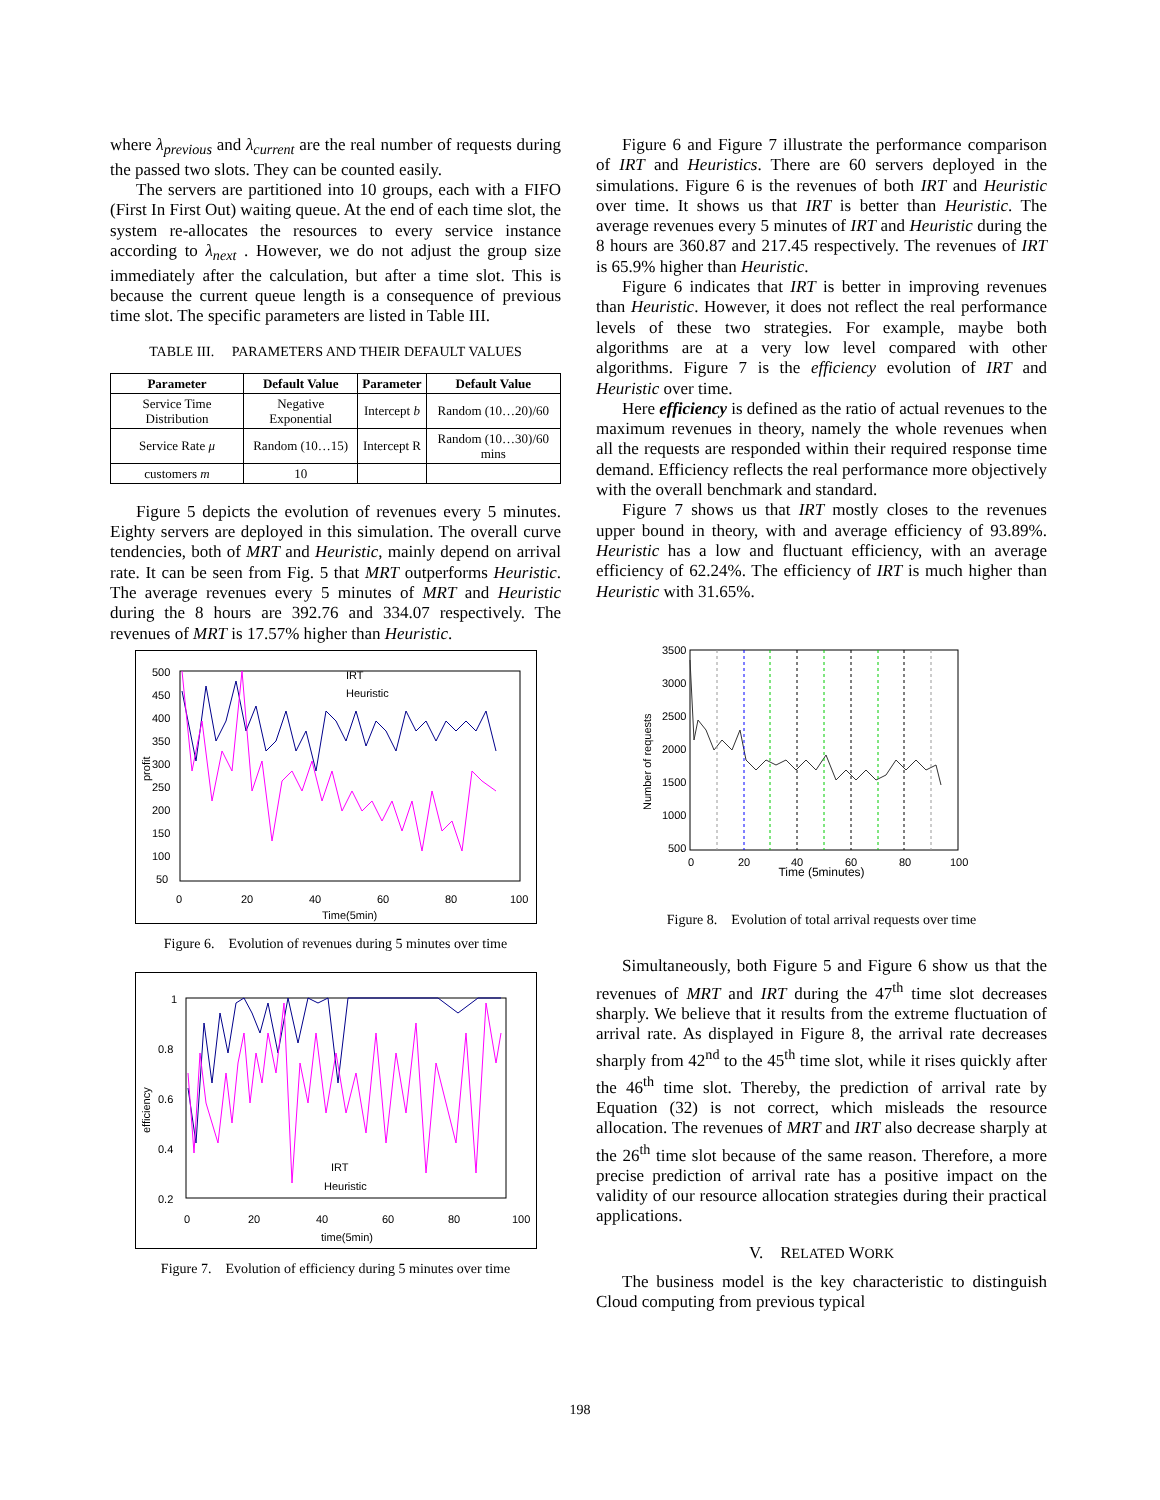where λ<sub>previous</sub> and λ<sub>current</sub> are the real number of requests during the passed two slots. They can be counted easily.
The servers are partitioned into 10 groups, each with a FIFO (First In First Out) waiting queue. At the end of each time slot, the system re-allocates the resources to every service instance according to λ<sub>next</sub> . However, we do not adjust the group size immediately after the calculation, but after a time slot. This is because the current queue length is a consequence of previous time slot. The specific parameters are listed in Table III.
TABLE III. PARAMETERS AND THEIR DEFAULT VALUES
| Parameter | Default Value | Parameter | Default Value |
| --- | --- | --- | --- |
| Service Time Distribution | Negative Exponential | Intercept b | Random (10…20)/60 |
| Service Rate μ | Random (10…15) | Intercept R | Random (10…30)/60 mins |
| customers m | 10 | | |
Figure 5 depicts the evolution of revenues every 5 minutes. Eighty servers are deployed in this simulation. The overall curve tendencies, both of MRT and Heuristic, mainly depend on arrival rate. It can be seen from Fig. 5 that MRT outperforms Heuristic. The average revenues every 5 minutes of MRT and Heuristic during the 8 hours are 392.76 and 334.07 respectively. The revenues of MRT is 17.57% higher than Heuristic.
500
450
400
350
300
250
200
150
100
50
0
20
40
60
80
100
Time(5min)
profit
IRT
Heuristic
Figure 6. Evolution of revenues during 5 minutes over time
1
0.8
0.6
0.4
0.2
0
20
40
60
80
100
time(5min)
efficiency
IRT
Heuristic
Figure 7. Evolution of efficiency during 5 minutes over time
Figure 6 and Figure 7 illustrate the performance comparison of IRT and Heuristics. There are 60 servers deployed in the simulations. Figure 6 is the revenues of both IRT and Heuristic over time. It shows us that IRT is better than Heuristic. The average revenues every 5 minutes of IRT and Heuristic during the 8 hours are 360.87 and 217.45 respectively. The revenues of IRT is 65.9% higher than Heuristic.
Figure 6 indicates that IRT is better in improving revenues than Heuristic. However, it does not reflect the real performance levels of these two strategies. For example, maybe both algorithms are at a very low level compared with other algorithms. Figure 7 is the efficiency evolution of IRT and Heuristic over time.
Here efficiency is defined as the ratio of actual revenues to the maximum revenues in theory, namely the whole revenues when all the requests are responded within their required response time demand. Efficiency reflects the real performance more objectively with the overall benchmark and standard.
Figure 7 shows us that IRT mostly closes to the revenues upper bound in theory, with and average efficiency of 93.89%. Heuristic has a low and fluctuant efficiency, with an average efficiency of 62.24%. The efficiency of IRT is much higher than Heuristic with 31.65%.
3500
3000
2500
2000
1500
1000
500
0
20
40
60
80
100
Number of requests
Time (5minutes)
Figure 8. Evolution of total arrival requests over time
Simultaneously, both Figure 5 and Figure 6 show us that the revenues of MRT and IRT during the 47<sup>th</sup> time slot decreases sharply. We believe that it results from the extreme fluctuation of arrival rate. As displayed in Figure 8, the arrival rate decreases sharply from 42<sup>nd</sup> to the 45<sup>th</sup> time slot, while it rises quickly after the 46<sup>th</sup> time slot. Thereby, the prediction of arrival rate by Equation (32) is not correct, which misleads the resource allocation. The revenues of MRT and IRT also decrease sharply at the 26<sup>th</sup> time slot because of the same reason. Therefore, a more precise prediction of arrival rate has a positive impact on the validity of our resource allocation strategies during their practical applications.
V. RELATED WORK
The business model is the key characteristic to distinguish Cloud computing from previous typical
198